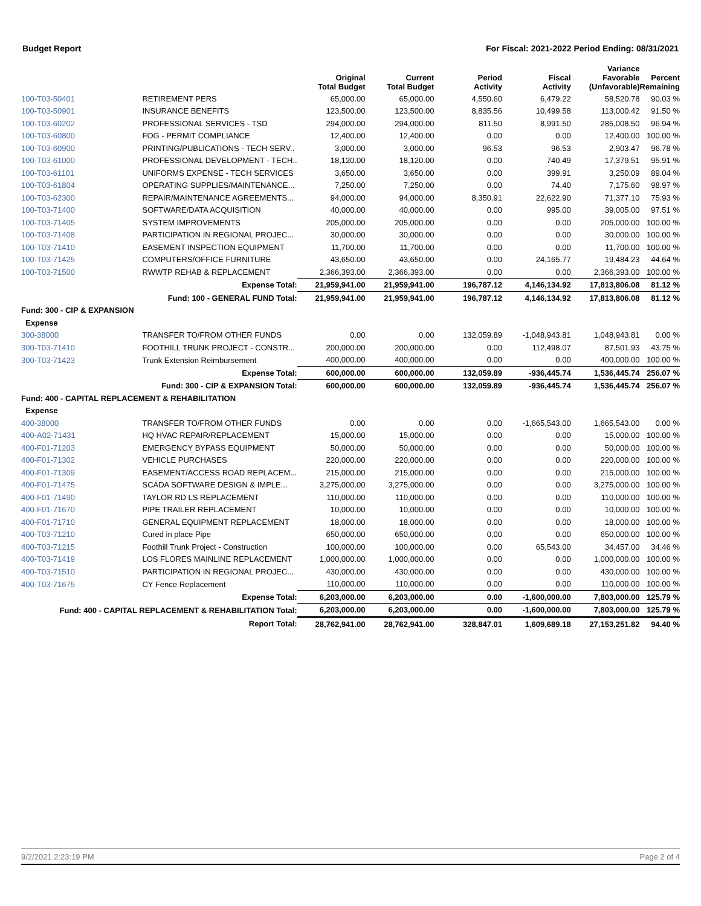Budget Report For Fiscal: 2021-2022 Period Ending: 08/31/2021
| | | Original Total Budget | Current Total Budget | Period Activity | Fiscal Activity | Variance Favorable (Unfavorable) | Percent Remaining |
| --- | --- | --- | --- | --- | --- | --- | --- |
| 100-T03-50401 | RETIREMENT PERS | 65,000.00 | 65,000.00 | 4,550.60 | 6,479.22 | 58,520.78 | 90.03 % |
| 100-T03-50901 | INSURANCE BENEFITS | 123,500.00 | 123,500.00 | 8,835.56 | 10,499.58 | 113,000.42 | 91.50 % |
| 100-T03-60202 | PROFESSIONAL SERVICES - TSD | 294,000.00 | 294,000.00 | 811.50 | 8,991.50 | 285,008.50 | 96.94 % |
| 100-T03-60800 | FOG - PERMIT COMPLIANCE | 12,400.00 | 12,400.00 | 0.00 | 0.00 | 12,400.00 | 100.00 % |
| 100-T03-60900 | PRINTING/PUBLICATIONS - TECH SERV.. | 3,000.00 | 3,000.00 | 96.53 | 96.53 | 2,903.47 | 96.78 % |
| 100-T03-61000 | PROFESSIONAL DEVELOPMENT - TECH.. | 18,120.00 | 18,120.00 | 0.00 | 740.49 | 17,379.51 | 95.91 % |
| 100-T03-61101 | UNIFORMS EXPENSE - TECH SERVICES | 3,650.00 | 3,650.00 | 0.00 | 399.91 | 3,250.09 | 89.04 % |
| 100-T03-61804 | OPERATING SUPPLIES/MAINTENANCE... | 7,250.00 | 7,250.00 | 0.00 | 74.40 | 7,175.60 | 98.97 % |
| 100-T03-62300 | REPAIR/MAINTENANCE AGREEMENTS... | 94,000.00 | 94,000.00 | 8,350.91 | 22,622.90 | 71,377.10 | 75.93 % |
| 100-T03-71400 | SOFTWARE/DATA ACQUISITION | 40,000.00 | 40,000.00 | 0.00 | 995.00 | 39,005.00 | 97.51 % |
| 100-T03-71405 | SYSTEM IMPROVEMENTS | 205,000.00 | 205,000.00 | 0.00 | 0.00 | 205,000.00 | 100.00 % |
| 100-T03-71408 | PARTICIPATION IN REGIONAL PROJEC... | 30,000.00 | 30,000.00 | 0.00 | 0.00 | 30,000.00 | 100.00 % |
| 100-T03-71410 | EASEMENT INSPECTION EQUIPMENT | 11,700.00 | 11,700.00 | 0.00 | 0.00 | 11,700.00 | 100.00 % |
| 100-T03-71425 | COMPUTERS/OFFICE FURNITURE | 43,650.00 | 43,650.00 | 0.00 | 24,165.77 | 19,484.23 | 44.64 % |
| 100-T03-71500 | RWWTP REHAB & REPLACEMENT | 2,366,393.00 | 2,366,393.00 | 0.00 | 0.00 | 2,366,393.00 | 100.00 % |
| | Expense Total: | 21,959,941.00 | 21,959,941.00 | 196,787.12 | 4,146,134.92 | 17,813,806.08 | 81.12 % |
| | Fund: 100 - GENERAL FUND Total: | 21,959,941.00 | 21,959,941.00 | 196,787.12 | 4,146,134.92 | 17,813,806.08 | 81.12 % |
| Fund: 300 - CIP & EXPANSION | | | | | | | |
| Expense | | | | | | | |
| 300-38000 | TRANSFER TO/FROM OTHER FUNDS | 0.00 | 0.00 | 132,059.89 | -1,048,943.81 | 1,048,943.81 | 0.00 % |
| 300-T03-71410 | FOOTHILL TRUNK PROJECT - CONSTR... | 200,000.00 | 200,000.00 | 0.00 | 112,498.07 | 87,501.93 | 43.75 % |
| 300-T03-71423 | Trunk Extension Reimbursement | 400,000.00 | 400,000.00 | 0.00 | 0.00 | 400,000.00 | 100.00 % |
| | Expense Total: | 600,000.00 | 600,000.00 | 132,059.89 | -936,445.74 | 1,536,445.74 | 256.07 % |
| | Fund: 300 - CIP & EXPANSION Total: | 600,000.00 | 600,000.00 | 132,059.89 | -936,445.74 | 1,536,445.74 | 256.07 % |
| Fund: 400 - CAPITAL REPLACEMENT & REHABILITATION | | | | | | | |
| Expense | | | | | | | |
| 400-38000 | TRANSFER TO/FROM OTHER FUNDS | 0.00 | 0.00 | 0.00 | -1,665,543.00 | 1,665,543.00 | 0.00 % |
| 400-A02-71431 | HQ HVAC REPAIR/REPLACEMENT | 15,000.00 | 15,000.00 | 0.00 | 0.00 | 15,000.00 | 100.00 % |
| 400-F01-71203 | EMERGENCY BYPASS EQUIPMENT | 50,000.00 | 50,000.00 | 0.00 | 0.00 | 50,000.00 | 100.00 % |
| 400-F01-71302 | VEHICLE PURCHASES | 220,000.00 | 220,000.00 | 0.00 | 0.00 | 220,000.00 | 100.00 % |
| 400-F01-71309 | EASEMENT/ACCESS ROAD REPLACEM... | 215,000.00 | 215,000.00 | 0.00 | 0.00 | 215,000.00 | 100.00 % |
| 400-F01-71475 | SCADA SOFTWARE DESIGN & IMPLE... | 3,275,000.00 | 3,275,000.00 | 0.00 | 0.00 | 3,275,000.00 | 100.00 % |
| 400-F01-71490 | TAYLOR RD LS REPLACEMENT | 110,000.00 | 110,000.00 | 0.00 | 0.00 | 110,000.00 | 100.00 % |
| 400-F01-71670 | PIPE TRAILER REPLACEMENT | 10,000.00 | 10,000.00 | 0.00 | 0.00 | 10,000.00 | 100.00 % |
| 400-F01-71710 | GENERAL EQUIPMENT REPLACEMENT | 18,000.00 | 18,000.00 | 0.00 | 0.00 | 18,000.00 | 100.00 % |
| 400-T03-71210 | Cured in place Pipe | 650,000.00 | 650,000.00 | 0.00 | 0.00 | 650,000.00 | 100.00 % |
| 400-T03-71215 | Foothill Trunk Project - Construction | 100,000.00 | 100,000.00 | 0.00 | 65,543.00 | 34,457.00 | 34.46 % |
| 400-T03-71419 | LOS FLORES MAINLINE REPLACEMENT | 1,000,000.00 | 1,000,000.00 | 0.00 | 0.00 | 1,000,000.00 | 100.00 % |
| 400-T03-71510 | PARTICIPATION IN REGIONAL PROJEC... | 430,000.00 | 430,000.00 | 0.00 | 0.00 | 430,000.00 | 100.00 % |
| 400-T03-71675 | CY Fence Replacement | 110,000.00 | 110,000.00 | 0.00 | 0.00 | 110,000.00 | 100.00 % |
| | Expense Total: | 6,203,000.00 | 6,203,000.00 | 0.00 | -1,600,000.00 | 7,803,000.00 | 125.79 % |
| Fund: 400 - CAPITAL REPLACEMENT & REHABILITATION Total: | | 6,203,000.00 | 6,203,000.00 | 0.00 | -1,600,000.00 | 7,803,000.00 | 125.79 % |
| | Report Total: | 28,762,941.00 | 28,762,941.00 | 328,847.01 | 1,609,689.18 | 27,153,251.82 | 94.40 % |
9/2/2021 2:23:19 PM Page 2 of 4